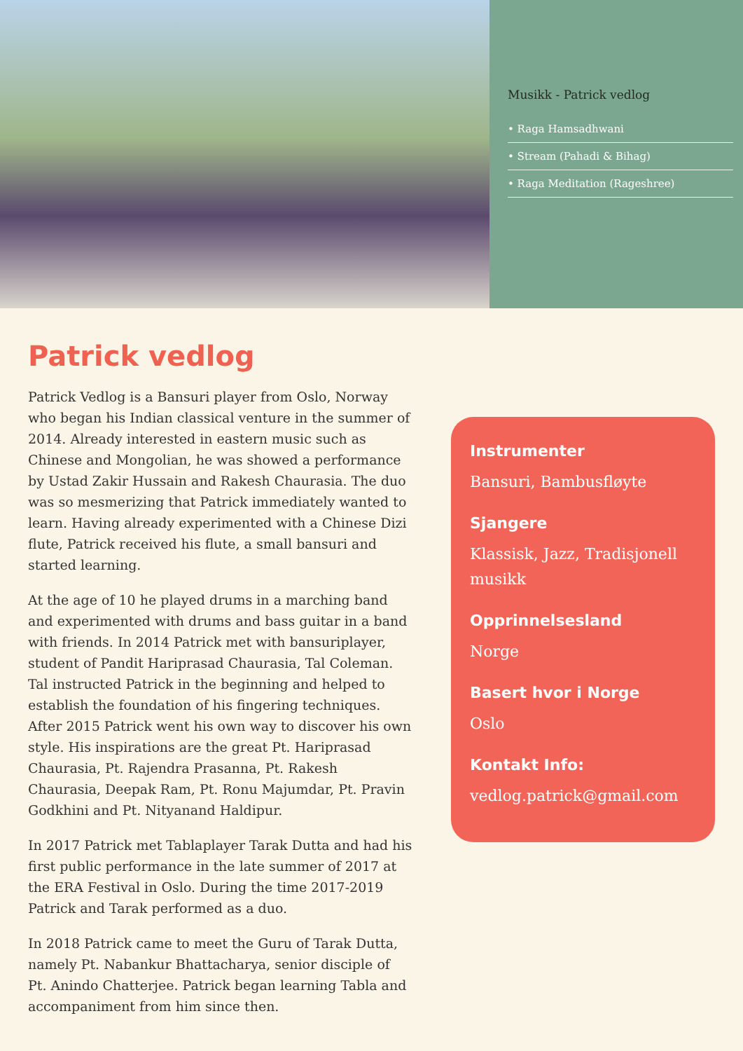Musikk - Patrick vedlog
• Raga Hamsadhwani
• Stream (Pahadi & Bihag)
• Raga Meditation (Rageshree)
Patrick vedlog
Patrick Vedlog is a Bansuri player from Oslo, Norway who began his Indian classical venture in the summer of 2014. Already interested in eastern music such as Chinese and Mongolian, he was showed a performance by Ustad Zakir Hussain and Rakesh Chaurasia. The duo was so mesmerizing that Patrick immediately wanted to learn. Having already experimented with a Chinese Dizi flute, Patrick received his flute, a small bansuri and started learning.
At the age of 10 he played drums in a marching band and experimented with drums and bass guitar in a band with friends. In 2014 Patrick met with bansuriplayer, student of Pandit Hariprasad Chaurasia, Tal Coleman. Tal instructed Patrick in the beginning and helped to establish the foundation of his fingering techniques. After 2015 Patrick went his own way to discover his own style. His inspirations are the great Pt. Hariprasad Chaurasia, Pt. Rajendra Prasanna, Pt. Rakesh Chaurasia, Deepak Ram, Pt. Ronu Majumdar, Pt. Pravin Godkhini and Pt. Nityanand Haldipur.
In 2017 Patrick met Tablaplayer Tarak Dutta and had his first public performance in the late summer of 2017 at the ERA Festival in Oslo. During the time 2017-2019 Patrick and Tarak performed as a duo.
In 2018 Patrick came to meet the Guru of Tarak Dutta, namely Pt. Nabankur Bhattacharya, senior disciple of Pt. Anindo Chatterjee. Patrick began learning Tabla and accompaniment from him since then.
Instrumenter
Bansuri, Bambusfløyte
Sjangere
Klassisk, Jazz, Tradisjonell musikk
Opprinnelsesland
Norge
Basert hvor i Norge
Oslo
Kontakt Info:
vedlog.patrick@gmail.com